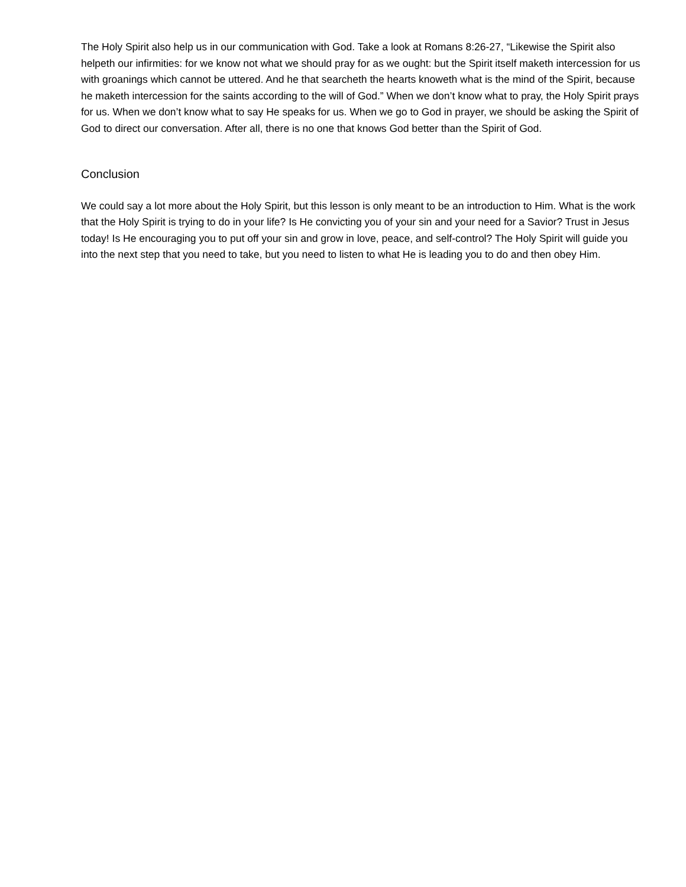The Holy Spirit also help us in our communication with God. Take a look at Romans 8:26-27, “Likewise the Spirit also helpeth our infirmities: for we know not what we should pray for as we ought: but the Spirit itself maketh intercession for us with groanings which cannot be uttered. And he that searcheth the hearts knoweth what is the mind of the Spirit, because he maketh intercession for the saints according to the will of God.” When we don’t know what to pray, the Holy Spirit prays for us. When we don’t know what to say He speaks for us. When we go to God in prayer, we should be asking the Spirit of God to direct our conversation. After all, there is no one that knows God better than the Spirit of God.
Conclusion
We could say a lot more about the Holy Spirit, but this lesson is only meant to be an introduction to Him. What is the work that the Holy Spirit is trying to do in your life? Is He convicting you of your sin and your need for a Savior? Trust in Jesus today! Is He encouraging you to put off your sin and grow in love, peace, and self-control? The Holy Spirit will guide you into the next step that you need to take, but you need to listen to what He is leading you to do and then obey Him.